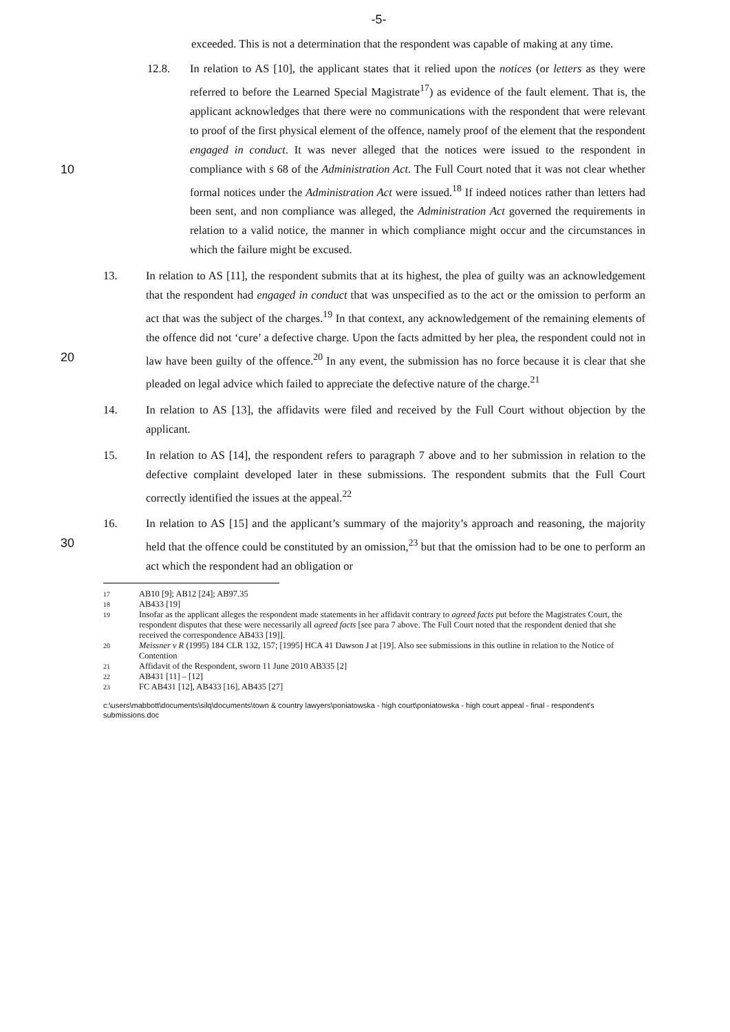-5-
exceeded. This is not a determination that the respondent was capable of making at any time.
12.8. In relation to AS [10], the applicant states that it relied upon the notices (or letters as they were referred to before the Learned Special Magistrate<sup>17</sup>) as evidence of the fault element. That is, the applicant acknowledges that there were no communications with the respondent that were relevant to proof of the first physical element of the offence, namely proof of the element that the respondent engaged in conduct. It was never alleged that the notices were issued to the respondent in compliance with s 68 of the Administration Act. The Full Court 10 noted that it was not clear whether formal notices under the Administration Act were issued.<sup>18</sup> If indeed notices rather than letters had been sent, and non compliance was alleged, the Administration Act governed the requirements in relation to a valid notice, the manner in which compliance might occur and the circumstances in which the failure might be excused.
13. In relation to AS [11], the respondent submits that at its highest, the plea of guilty was an acknowledgement that the respondent had engaged in conduct that was unspecified as to the act or the omission to perform an act that was the subject of the charges.<sup>19</sup> In that context, any acknowledgement of the remaining elements of the offence did not ‘cure’ a defective charge. Upon the facts admitted by her plea, the respondent could not in law 20 have been guilty of the offence.<sup>20</sup> In any event, the submission has no force because it is clear that she pleaded on legal advice which failed to appreciate the defective nature of the charge.<sup>21</sup>
14. In relation to AS [13], the affidavits were filed and received by the Full Court without objection by the applicant.
15. In relation to AS [14], the respondent refers to paragraph 7 above and to her submission in relation to the defective complaint developed later in these submissions. The respondent submits that the Full Court correctly identified the issues at the appeal.<sup>22</sup>
16. In relation to AS [15] and the applicant’s summary of the majority’s approach and reasoning, the majority held that the offence could be constituted by an omission,<sup>23</sup> but that 30 the omission had to be one to perform an act which the respondent had an obligation or
17 AB10 [9]; AB12 [24]; AB97.35
18 AB433 [19]
19 Insofar as the applicant alleges the respondent made statements in her affidavit contrary to agreed facts put before the Magistrates Court, the respondent disputes that these were necessarily all agreed facts [see para 7 above. The Full Court noted that the respondent denied that she received the correspondence AB433 [19]].
20 Meissner v R (1995) 184 CLR 132, 157; [1995] HCA 41 Dawson J at [19]. Also see submissions in this outline in relation to the Notice of Contention
21 Affidavit of the Respondent, sworn 11 June 2010 AB335 [2]
22 AB431 [11] – [12]
23 FC AB431 [12], AB433 [16], AB435 [27]
c:\users\mabbott\documents\silq\documents\town & country lawyers\poniatowska - high court\poniatowska - high court appeal - final - respondent's submissions.doc